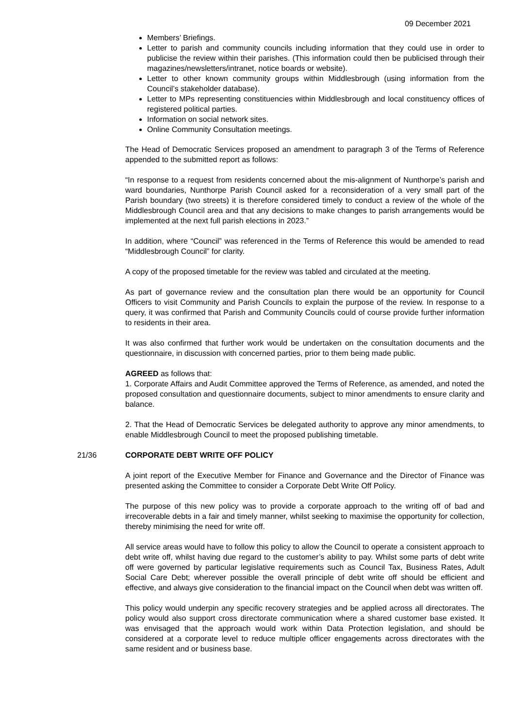09 December 2021
Members’ Briefings.
Letter to parish and community councils including information that they could use in order to publicise the review within their parishes. (This information could then be publicised through their magazines/newsletters/intranet, notice boards or website).
Letter to other known community groups within Middlesbrough (using information from the Council’s stakeholder database).
Letter to MPs representing constituencies within Middlesbrough and local constituency offices of registered political parties.
Information on social network sites.
Online Community Consultation meetings.
The Head of Democratic Services proposed an amendment to paragraph 3 of the Terms of Reference appended to the submitted report as follows:
“In response to a request from residents concerned about the mis-alignment of Nunthorpe’s parish and ward boundaries, Nunthorpe Parish Council asked for a reconsideration of a very small part of the Parish boundary (two streets) it is therefore considered timely to conduct a review of the whole of the Middlesbrough Council area and that any decisions to make changes to parish arrangements would be implemented at the next full parish elections in 2023.”
In addition, where “Council” was referenced in the Terms of Reference this would be amended to read “Middlesbrough Council” for clarity.
A copy of the proposed timetable for the review was tabled and circulated at the meeting.
As part of governance review and the consultation plan there would be an opportunity for Council Officers to visit Community and Parish Councils to explain the purpose of the review. In response to a query, it was confirmed that Parish and Community Councils could of course provide further information to residents in their area.
It was also confirmed that further work would be undertaken on the consultation documents and the questionnaire, in discussion with concerned parties, prior to them being made public.
AGREED as follows that:
1. Corporate Affairs and Audit Committee approved the Terms of Reference, as amended, and noted the proposed consultation and questionnaire documents, subject to minor amendments to ensure clarity and balance.
2. That the Head of Democratic Services be delegated authority to approve any minor amendments, to enable Middlesbrough Council to meet the proposed publishing timetable.
21/36 CORPORATE DEBT WRITE OFF POLICY
A joint report of the Executive Member for Finance and Governance and the Director of Finance was presented asking the Committee to consider a Corporate Debt Write Off Policy.
The purpose of this new policy was to provide a corporate approach to the writing off of bad and irrecoverable debts in a fair and timely manner, whilst seeking to maximise the opportunity for collection, thereby minimising the need for write off.
All service areas would have to follow this policy to allow the Council to operate a consistent approach to debt write off, whilst having due regard to the customer’s ability to pay. Whilst some parts of debt write off were governed by particular legislative requirements such as Council Tax, Business Rates, Adult Social Care Debt; wherever possible the overall principle of debt write off should be efficient and effective, and always give consideration to the financial impact on the Council when debt was written off.
This policy would underpin any specific recovery strategies and be applied across all directorates. The policy would also support cross directorate communication where a shared customer base existed. It was envisaged that the approach would work within Data Protection legislation, and should be considered at a corporate level to reduce multiple officer engagements across directorates with the same resident and or business base.